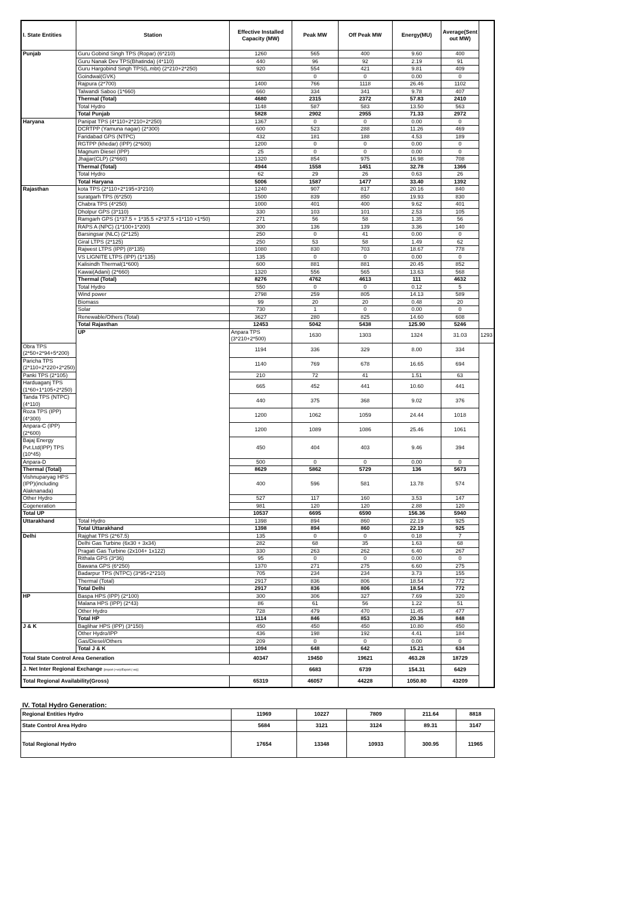| I. State Entities | Station | Effective Installed Capacity (MW) | Peak MW | Off Peak MW | Energy(MU) | Average(Sent out MW) | |
| --- | --- | --- | --- | --- | --- | --- | --- |
| Punjab | Guru Gobind Singh TPS (Ropar) (6*210) | 1260 | 565 | 400 | 9.60 | 400 | |
| | Guru Nanak Dev TPS(Bhatinda) (4*110) | 440 | 96 | 92 | 2.19 | 91 | |
| | Guru Hargobind Singh TPS(L.mbt) (2*210+2*250) | 920 | 554 | 421 | 9.81 | 409 | |
| | Goindwal(GVK) | | 0 | 0 | 0.00 | 0 | |
| | Rajpura (2*700) | 1400 | 766 | 1118 | 26.46 | 1102 | |
| | Talwandi Saboo (1*660) | 660 | 334 | 341 | 9.78 | 407 | |
| | Thermal (Total) | 4680 | 2315 | 2372 | 57.83 | 2410 | |
| | Total Hydro | 1148 | 587 | 583 | 13.50 | 563 | |
| | Total Punjab | 5828 | 2902 | 2955 | 71.33 | 2972 | |
| Haryana | Panipat TPS (4*110+2*210+2*250) | 1367 | 0 | 0 | 0.00 | 0 | |
| | DCRTPP (Yamuna nagar) (2*300) | 600 | 523 | 288 | 11.26 | 469 | |
| | Faridabad GPS (NTPC) | 432 | 181 | 188 | 4.53 | 189 | |
| | RGTPP (khedar) (IPP) (2*600) | 1200 | 0 | 0 | 0.00 | 0 | |
| | Magnum Diesel (IPP) | 25 | 0 | 0 | 0.00 | 0 | |
| | Jhajjar(CLP) (2*660) | 1320 | 854 | 975 | 16.98 | 708 | |
| | Thermal (Total) | 4944 | 1558 | 1451 | 32.78 | 1366 | |
| | Total Hydro | 62 | 29 | 26 | 0.63 | 26 | |
| | Total Haryana | 5006 | 1587 | 1477 | 33.40 | 1392 | |
| Rajasthan | kota TPS (2*110+2*195+3*210) | 1240 | 907 | 817 | 20.16 | 840 | |
| | suratgarh TPS (6*250) | 1500 | 839 | 850 | 19.93 | 830 | |
| | Chabra TPS (4*250) | 1000 | 401 | 400 | 9.62 | 401 | |
| | Dholpur GPS (3*110) | 330 | 103 | 101 | 2.53 | 105 | |
| | Ramgarh GPS (1*37.5 + 1*35.5 +2*37.5 +1*110 +1*50) | 271 | 56 | 58 | 1.35 | 56 | |
| | RAPS A (NPC) (1*100+1*200) | 300 | 136 | 139 | 3.36 | 140 | |
| | Barsingsar (NLC) (2*125) | 250 | 0 | 41 | 0.00 | 0 | |
| | Giral LTPS (2*125) | 250 | 53 | 58 | 1.49 | 62 | |
| | Rajwest LTPS (IPP) (8*135) | 1080 | 830 | 703 | 18.67 | 778 | |
| | VS LIGNITE LTPS (IPP) (1*135) | 135 | 0 | 0 | 0.00 | 0 | |
| | Kalisindh Thermal(1*600) | 600 | 881 | 881 | 20.45 | 852 | |
| | Kawai(Adani) (2*660) | 1320 | 556 | 565 | 13.63 | 568 | |
| | Thermal (Total) | 8276 | 4762 | 4613 | 111 | 4632 | |
| | Total Hydro | 550 | 0 | 0 | 0.12 | 5 | |
| | Wind power | 2798 | 259 | 805 | 14.13 | 589 | |
| | Biomass | 99 | 20 | 20 | 0.48 | 20 | |
| | Solar | 730 | 1 | 0 | 0.00 | 0 | |
| | Renewable/Others (Total) | 3627 | 280 | 825 | 14.60 | 608 | |
| | Total Rajasthan | 12453 | 5042 | 5438 | 125.90 | 5246 | |
| | UP | Anpara TPS (3*210+2*500) | 1630 | 1303 | 1324 | 31.03 | 1293 |
| Obra TPS (2*50+2*94+5*200) | | 1194 | 336 | 329 | 8.00 | 334 | |
| Paricha TPS (2*110+2*220+2*250) | | 1140 | 769 | 678 | 16.65 | 694 | |
| Panki TPS (2*105) | | 210 | 72 | 41 | 1.51 | 63 | |
| Harduaganj TPS (1*60+1*105+2*250) | | 665 | 452 | 441 | 10.60 | 441 | |
| Tanda TPS (NTPC) (4*110) | | 440 | 375 | 368 | 9.02 | 376 | |
| Roza TPS (IPP) (4*300) | | 1200 | 1062 | 1059 | 24.44 | 1018 | |
| Anpara-C (IPP) (2*600) | | 1200 | 1089 | 1086 | 25.46 | 1061 | |
| Bajaj Energy Pvt.Ltd(IPP) TPS (10*45) | | 450 | 404 | 403 | 9.46 | 394 | |
| Anpara-D | | 500 | 0 | 0 | 0.00 | 0 | |
| Thermal (Total) | | 8629 | 5862 | 5729 | 136 | 5673 | |
| Vishnuparyag HPS (IPP)(including Alaknanada) | | 400 | 596 | 581 | 13.78 | 574 | |
| Other Hydro | | 527 | 117 | 160 | 3.53 | 147 | |
| Cogeneration | | 981 | 120 | 120 | 2.88 | 120 | |
| Total UP | | 10537 | 6695 | 6590 | 156.36 | 5940 | |
| Uttarakhand | Total Hydro | 1398 | 894 | 860 | 22.19 | 925 | |
| | Total Uttarakhand | 1398 | 894 | 860 | 22.19 | 925 | |
| Delhi | Rajghat TPS (2*67.5) | 135 | 0 | 0 | 0.18 | 7 | |
| | Delhi Gas Turbine (6x30 + 3x34) | 282 | 68 | 35 | 1.63 | 68 | |
| | Pragati Gas Turbine (2x104+ 1x122) | 330 | 263 | 262 | 6.40 | 267 | |
| | Rithala GPS (3*36) | 95 | 0 | 0 | 0.00 | 0 | |
| | Bawana GPS (6*250) | 1370 | 271 | 275 | 6.60 | 275 | |
| | Badarpur TPS (NTPC) (3*95+2*210) | 705 | 234 | 234 | 3.73 | 155 | |
| | Thermal (Total) | 2917 | 836 | 806 | 18.54 | 772 | |
| | Total Delhi | 2917 | 836 | 806 | 18.54 | 772 | |
| HP | Baspa HPS (IPP) (2*100) | 300 | 306 | 327 | 7.69 | 320 | |
| | Malana HPS (IPP) (2*43) | 86 | 61 | 56 | 1.22 | 51 | |
| | Other Hydro | 728 | 479 | 470 | 11.45 | 477 | |
| | Total HP | 1114 | 846 | 853 | 20.36 | 848 | |
| J & K | Baglihar HPS (IPP) (3*150) | 450 | 450 | 450 | 10.80 | 450 | |
| | Other Hydro/IPP | 436 | 198 | 192 | 4.41 | 184 | |
| | Gas/Diesel/Others | 209 | 0 | 0 | 0.00 | 0 | |
| | Total J & K | 1094 | 648 | 642 | 15.21 | 634 | |
| Total State Control Area Generation | | 40347 | 19450 | 19621 | 463.28 | 18729 | |
| J. Net Inter Regional Exchange [Import (+ve)/Export (-ve)] | | | 6683 | 6739 | 154.31 | 6429 | |
| Total Regional Availability(Gross) | | 65319 | 46057 | 44228 | 1050.80 | 43209 | |
IV. Total Hydro Generation:
| Regional Entities Hydro | 11969 | 10227 | 7809 | 211.64 | 8818 |
| State Control Area Hydro | 5684 | 3121 | 3124 | 89.31 | 3147 |
| Total Regional Hydro | 17654 | 13348 | 10933 | 300.95 | 11965 |